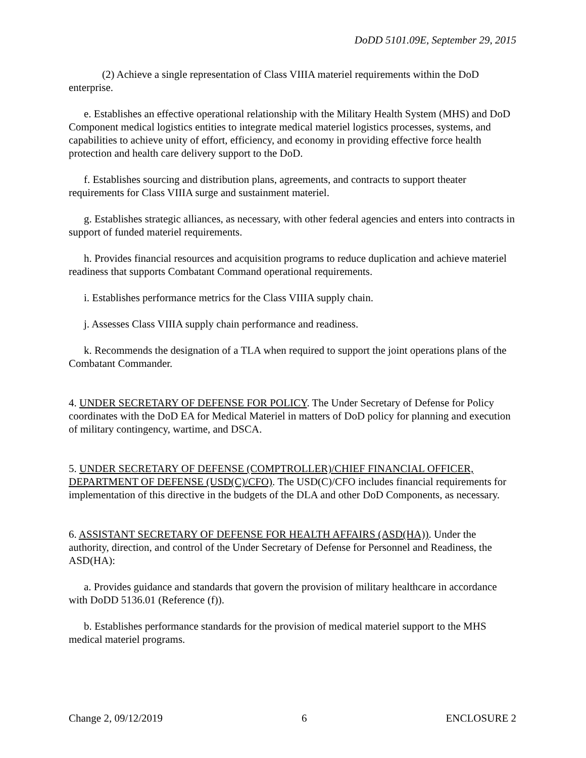DoDD 5101.09E, September 29, 2015
(2) Achieve a single representation of Class VIIIA materiel requirements within the DoD enterprise.
e. Establishes an effective operational relationship with the Military Health System (MHS) and DoD Component medical logistics entities to integrate medical materiel logistics processes, systems, and capabilities to achieve unity of effort, efficiency, and economy in providing effective force health protection and health care delivery support to the DoD.
f. Establishes sourcing and distribution plans, agreements, and contracts to support theater requirements for Class VIIIA surge and sustainment materiel.
g. Establishes strategic alliances, as necessary, with other federal agencies and enters into contracts in support of funded materiel requirements.
h. Provides financial resources and acquisition programs to reduce duplication and achieve materiel readiness that supports Combatant Command operational requirements.
i. Establishes performance metrics for the Class VIIIA supply chain.
j. Assesses Class VIIIA supply chain performance and readiness.
k. Recommends the designation of a TLA when required to support the joint operations plans of the Combatant Commander.
4. UNDER SECRETARY OF DEFENSE FOR POLICY. The Under Secretary of Defense for Policy coordinates with the DoD EA for Medical Materiel in matters of DoD policy for planning and execution of military contingency, wartime, and DSCA.
5. UNDER SECRETARY OF DEFENSE (COMPTROLLER)/CHIEF FINANCIAL OFFICER, DEPARTMENT OF DEFENSE (USD(C)/CFO). The USD(C)/CFO includes financial requirements for implementation of this directive in the budgets of the DLA and other DoD Components, as necessary.
6. ASSISTANT SECRETARY OF DEFENSE FOR HEALTH AFFAIRS (ASD(HA)). Under the authority, direction, and control of the Under Secretary of Defense for Personnel and Readiness, the ASD(HA):
a. Provides guidance and standards that govern the provision of military healthcare in accordance with DoDD 5136.01 (Reference (f)).
b. Establishes performance standards for the provision of medical materiel support to the MHS medical materiel programs.
Change 2, 09/12/2019 6 ENCLOSURE 2